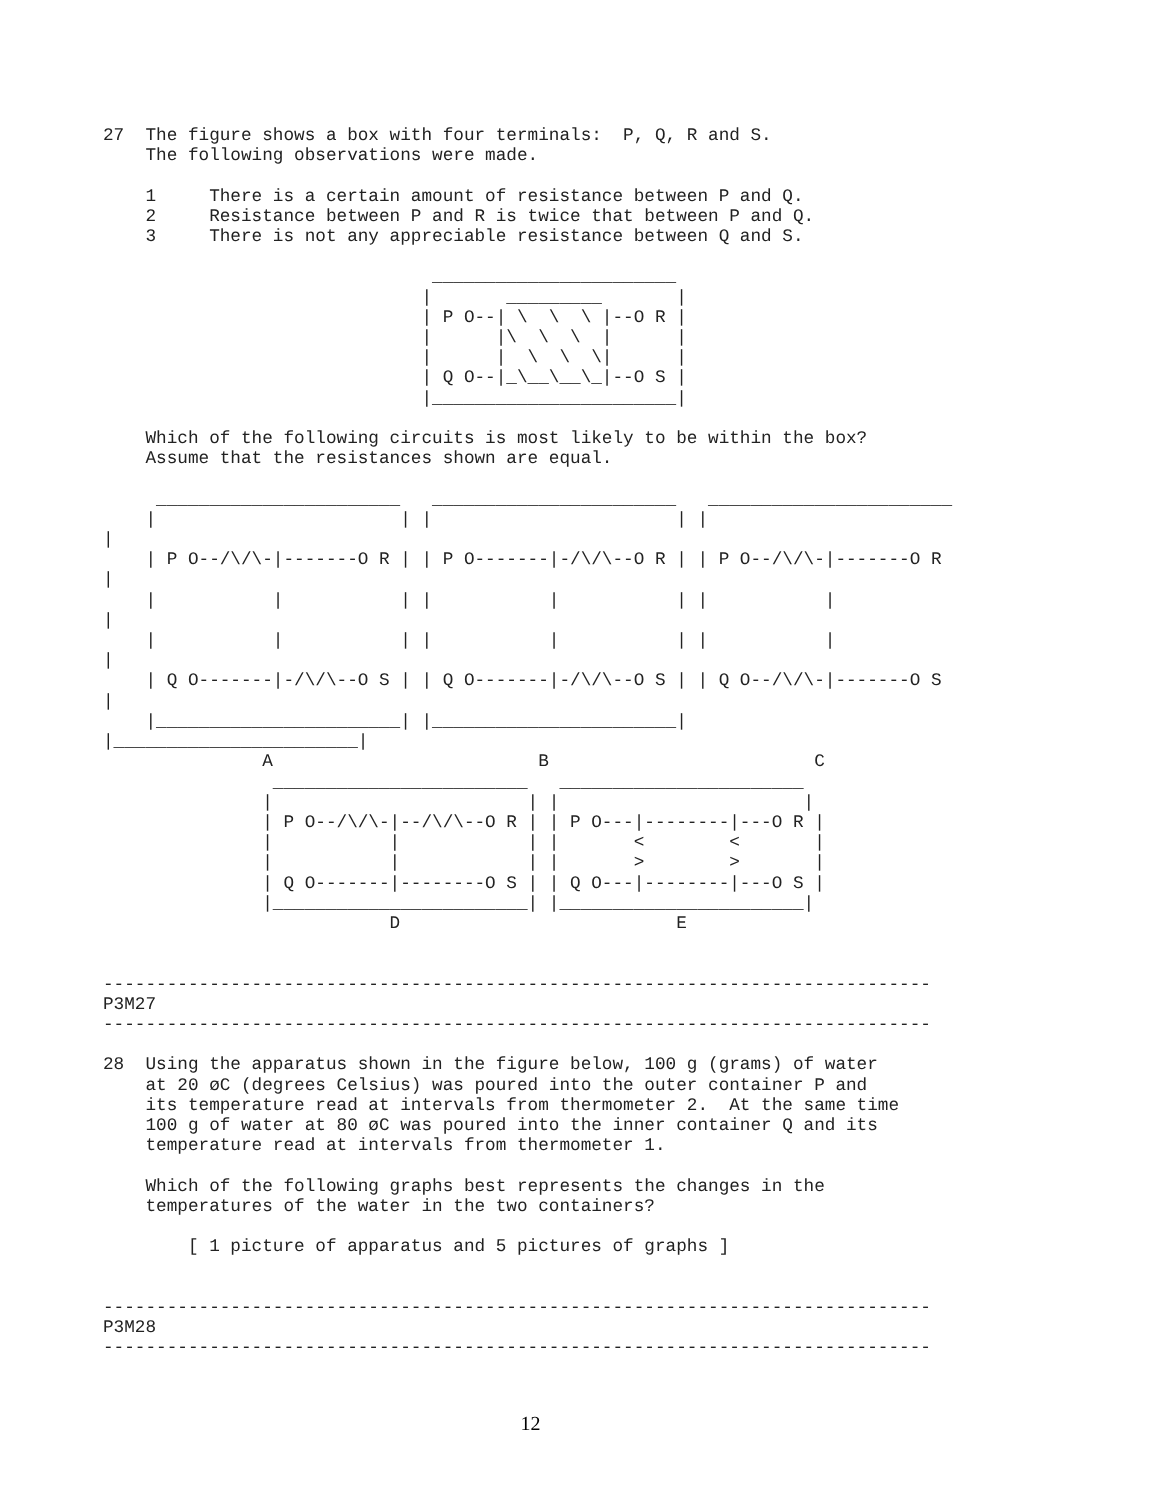27  The figure shows a box with four terminals:  P, Q, R and S.
    The following observations were made.

    1     There is a certain amount of resistance between P and Q.
    2     Resistance between P and R is twice that between P and Q.
    3     There is not any appreciable resistance between Q and S.

                               _______________________
                              |       _________       |
                              | P O--| \  \  \ |--O R |
                              |      |\  \  \  |      |
                              |      |  \  \  \|      |
                              | Q O--|_\__\__\_|--O S |
                              |_______________________|

    Which of the following circuits is most likely to be within the box?
    Assume that the resistances shown are equal.

     _______________________   _______________________   _______________________
    |                       | |                       | |
|
    | P O--/\/\-|-------O R | | P O-------|-/\/\--O R | | P O--/\/\-|-------O R
|
    |           |           | |           |           | |           |
|
    |           |           | |           |           | |           |
|
    | Q O-------|-/\/\--O S | | Q O-------|-/\/\--O S | | Q O--/\/\-|-------O S
|
    |_______________________| |_______________________|
|_______________________|
               A                         B                         C
                ________________________   _______________________
               |                        | |                       |
               | P O--/\/\-|--/\/\--O R | | P O---|--------|---O R |
               |           |            | |       <        <       |
               |           |            | |       >        >       |
               | Q O-------|--------O S | | Q O---|--------|---O S |
               |________________________| |_______________________|
                           D                          E


------------------------------------------------------------------------------
P3M27
------------------------------------------------------------------------------

28  Using the apparatus shown in the figure below, 100 g (grams) of water
    at 20 øC (degrees Celsius) was poured into the outer container P and
    its temperature read at intervals from thermometer 2.  At the same time
    100 g of water at 80 øC was poured into the inner container Q and its
    temperature read at intervals from thermometer 1.

    Which of the following graphs best represents the changes in the
    temperatures of the water in the two containers?

        [ 1 picture of apparatus and 5 pictures of graphs ]


------------------------------------------------------------------------------
P3M28
------------------------------------------------------------------------------
12